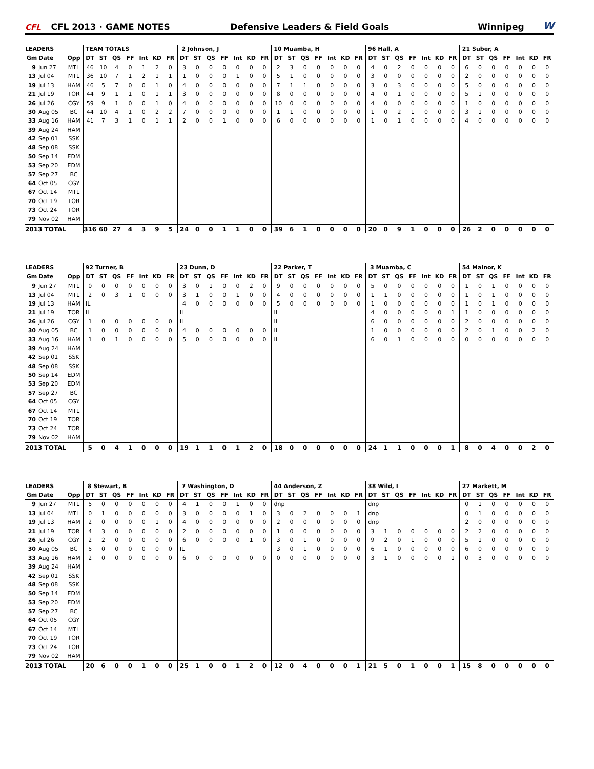CFL
CFL 2013 · GAME NOTES
Defensive Leaders & Field Goals
Winnipeg
W
| LEADERS | | | TEAM TOTALS | | | | | | | 2 Johnson, J | | | | | | | 10 Muamba, H | | | | | | | 96 Hall, A | | | | | | | 21 Suber, A | | | | | | |
| --- | --- | --- | --- | --- | --- | --- | --- | --- | --- | --- | --- | --- | --- | --- | --- | --- | --- | --- | --- | --- | --- | --- | --- | --- | --- | --- | --- | --- | --- | --- | --- | --- | --- | --- | --- | --- | --- |
| Gm | Date | Opp | DT | ST | QS | FF | Int | KD | FR | DT | ST | QS | FF | Int | KD | FR | DT | ST | QS | FF | Int | KD | FR | DT | ST | QS | FF | Int | KD | FR | DT | ST | QS | FF | Int | KD | FR |
| 9 | Jun 27 | MTL | 46 | 10 | 4 | 0 | 1 | 2 | 0 | 3 | 0 | 0 | 0 | 0 | 0 | 0 | 2 | 3 | 0 | 0 | 0 | 0 | 0 | 4 | 0 | 2 | 0 | 0 | 0 | 0 | 6 | 0 | 0 | 0 | 0 | 0 | 0 |
| 13 | Jul 04 | MTL | 36 | 10 | 7 | 1 | 2 | 1 | 1 | 1 | 0 | 0 | 0 | 1 | 0 | 0 | 5 | 1 | 0 | 0 | 0 | 0 | 0 | 3 | 0 | 0 | 0 | 0 | 0 | 0 | 2 | 0 | 0 | 0 | 0 | 0 | 0 |
| 19 | Jul 13 | HAM | 46 | 5 | 7 | 0 | 0 | 1 | 0 | 4 | 0 | 0 | 0 | 0 | 0 | 0 | 7 | 1 | 1 | 0 | 0 | 0 | 0 | 3 | 0 | 3 | 0 | 0 | 0 | 0 | 5 | 0 | 0 | 0 | 0 | 0 | 0 |
| 21 | Jul 19 | TOR | 44 | 9 | 1 | 1 | 0 | 1 | 1 | 3 | 0 | 0 | 0 | 0 | 0 | 0 | 8 | 0 | 0 | 0 | 0 | 0 | 0 | 4 | 0 | 1 | 0 | 0 | 0 | 0 | 5 | 1 | 0 | 0 | 0 | 0 | 0 |
| 26 | Jul 26 | CGY | 59 | 9 | 1 | 0 | 0 | 1 | 0 | 4 | 0 | 0 | 0 | 0 | 0 | 0 | 10 | 0 | 0 | 0 | 0 | 0 | 0 | 4 | 0 | 0 | 0 | 0 | 0 | 0 | 1 | 0 | 0 | 0 | 0 | 0 | 0 |
| 30 | Aug 05 | BC | 44 | 10 | 4 | 1 | 0 | 2 | 2 | 7 | 0 | 0 | 0 | 0 | 0 | 0 | 1 | 1 | 0 | 0 | 0 | 0 | 0 | 1 | 0 | 2 | 1 | 0 | 0 | 0 | 3 | 1 | 0 | 0 | 0 | 0 | 0 |
| 33 | Aug 16 | HAM | 41 | 7 | 3 | 1 | 0 | 1 | 1 | 2 | 0 | 0 | 1 | 0 | 0 | 0 | 6 | 0 | 0 | 0 | 0 | 0 | 0 | 1 | 0 | 1 | 0 | 0 | 0 | 0 | 4 | 0 | 0 | 0 | 0 | 0 | 0 |
| 39 | Aug 24 | HAM | | | | | | | | | | | | | | | | | | | | | | | | | | | | | | | | | | | |
| 42 | Sep 01 | SSK | | | | | | | | | | | | | | | | | | | | | | | | | | | | | | | | | | | |
| 48 | Sep 08 | SSK | | | | | | | | | | | | | | | | | | | | | | | | | | | | | | | | | | | |
| 50 | Sep 14 | EDM | | | | | | | | | | | | | | | | | | | | | | | | | | | | | | | | | | | |
| 53 | Sep 20 | EDM | | | | | | | | | | | | | | | | | | | | | | | | | | | | | | | | | | | |
| 57 | Sep 27 | BC | | | | | | | | | | | | | | | | | | | | | | | | | | | | | | | | | | | |
| 64 | Oct 05 | CGY | | | | | | | | | | | | | | | | | | | | | | | | | | | | | | | | | | | |
| 67 | Oct 14 | MTL | | | | | | | | | | | | | | | | | | | | | | | | | | | | | | | | | | | |
| 70 | Oct 19 | TOR | | | | | | | | | | | | | | | | | | | | | | | | | | | | | | | | | | | |
| 73 | Oct 24 | TOR | | | | | | | | | | | | | | | | | | | | | | | | | | | | | | | | | | | |
| 79 | Nov 02 | HAM | | | | | | | | | | | | | | | | | | | | | | | | | | | | | | | | | | | |
| 2013 TOTAL | | | 316 | 60 | 27 | 4 | 3 | 9 | 5 | 24 | 0 | 0 | 1 | 1 | 0 | 0 | 39 | 6 | 1 | 0 | 0 | 0 | 0 | 20 | 0 | 9 | 1 | 0 | 0 | 0 | 26 | 2 | 0 | 0 | 0 | 0 | 0 |
| LEADERS | | | 92 Turner, B | | | | | | | 23 Dunn, D | | | | | | | 22 Parker, T | | | | | | | 3 Muamba, C | | | | | | | 54 Mainor, K | | | | | | |
| --- | --- | --- | --- | --- | --- | --- | --- | --- | --- | --- | --- | --- | --- | --- | --- | --- | --- | --- | --- | --- | --- | --- | --- | --- | --- | --- | --- | --- | --- | --- | --- | --- | --- | --- | --- | --- | --- |
| Gm | Date | Opp | DT | ST | QS | FF | Int | KD | FR | DT | ST | QS | FF | Int | KD | FR | DT | ST | QS | FF | Int | KD | FR | DT | ST | QS | FF | Int | KD | FR | DT | ST | QS | FF | Int | KD | FR |
| 9 | Jun 27 | MTL | 0 | 0 | 0 | 0 | 0 | 0 | 0 | 3 | 0 | 1 | 0 | 0 | 2 | 0 | 9 | 0 | 0 | 0 | 0 | 0 | 0 | 5 | 0 | 0 | 0 | 0 | 0 | 0 | 1 | 0 | 1 | 0 | 0 | 0 | 0 |
| 13 | Jul 04 | MTL | 2 | 0 | 3 | 1 | 0 | 0 | 0 | 3 | 1 | 0 | 0 | 1 | 0 | 0 | 4 | 0 | 0 | 0 | 0 | 0 | 0 | 1 | 1 | 0 | 0 | 0 | 0 | 0 | 1 | 0 | 1 | 0 | 0 | 0 | 0 |
| 19 | Jul 13 | HAM | IL | | | | | | | 4 | 0 | 0 | 0 | 0 | 0 | 0 | 5 | 0 | 0 | 0 | 0 | 0 | 0 | 1 | 0 | 0 | 0 | 0 | 0 | 0 | 1 | 0 | 1 | 0 | 0 | 0 | 0 |
| 21 | Jul 19 | TOR | IL | | | | | | | IL | | | | | | | IL | | | | | | | 4 | 0 | 0 | 0 | 0 | 0 | 1 | 1 | 0 | 0 | 0 | 0 | 0 | 0 |
| 26 | Jul 26 | CGY | 1 | 0 | 0 | 0 | 0 | 0 | 0 | IL | | | | | | | IL | | | | | | | 6 | 0 | 0 | 0 | 0 | 0 | 0 | 2 | 0 | 0 | 0 | 0 | 0 | 0 |
| 30 | Aug 05 | BC | 1 | 0 | 0 | 0 | 0 | 0 | 0 | 4 | 0 | 0 | 0 | 0 | 0 | 0 | IL | | | | | | | 1 | 0 | 0 | 0 | 0 | 0 | 0 | 2 | 0 | 1 | 0 | 0 | 2 | 0 |
| 33 | Aug 16 | HAM | 1 | 0 | 1 | 0 | 0 | 0 | 0 | 5 | 0 | 0 | 0 | 0 | 0 | 0 | IL | | | | | | | 6 | 0 | 1 | 0 | 0 | 0 | 0 | 0 | 0 | 0 | 0 | 0 | 0 | 0 |
| 39 | Aug 24 | HAM | | | | | | | | | | | | | | | | | | | | | | | | | | | | | | | | | | | |
| 42 | Sep 01 | SSK | | | | | | | | | | | | | | | | | | | | | | | | | | | | | | | | | | | |
| 48 | Sep 08 | SSK | | | | | | | | | | | | | | | | | | | | | | | | | | | | | | | | | | | |
| 50 | Sep 14 | EDM | | | | | | | | | | | | | | | | | | | | | | | | | | | | | | | | | | | |
| 53 | Sep 20 | EDM | | | | | | | | | | | | | | | | | | | | | | | | | | | | | | | | | | | |
| 57 | Sep 27 | BC | | | | | | | | | | | | | | | | | | | | | | | | | | | | | | | | | | | |
| 64 | Oct 05 | CGY | | | | | | | | | | | | | | | | | | | | | | | | | | | | | | | | | | | |
| 67 | Oct 14 | MTL | | | | | | | | | | | | | | | | | | | | | | | | | | | | | | | | | | | |
| 70 | Oct 19 | TOR | | | | | | | | | | | | | | | | | | | | | | | | | | | | | | | | | | | |
| 73 | Oct 24 | TOR | | | | | | | | | | | | | | | | | | | | | | | | | | | | | | | | | | | |
| 79 | Nov 02 | HAM | | | | | | | | | | | | | | | | | | | | | | | | | | | | | | | | | | | |
| 2013 TOTAL | | | 5 | 0 | 4 | 1 | 0 | 0 | 0 | 19 | 1 | 1 | 0 | 1 | 2 | 0 | 18 | 0 | 0 | 0 | 0 | 0 | 0 | 24 | 1 | 1 | 0 | 0 | 0 | 1 | 8 | 0 | 4 | 0 | 0 | 2 | 0 |
| LEADERS | | | 8 Stewart, B | | | | | | | 7 Washington, D | | | | | | | 44 Anderson, Z | | | | | | | 38 Wild, I | | | | | | | 27 Markett, M | | | | | | |
| --- | --- | --- | --- | --- | --- | --- | --- | --- | --- | --- | --- | --- | --- | --- | --- | --- | --- | --- | --- | --- | --- | --- | --- | --- | --- | --- | --- | --- | --- | --- | --- | --- | --- | --- | --- | --- | --- |
| Gm | Date | Opp | DT | ST | QS | FF | Int | KD | FR | DT | ST | QS | FF | Int | KD | FR | DT | ST | QS | FF | Int | KD | FR | DT | ST | QS | FF | Int | KD | FR | DT | ST | QS | FF | Int | KD | FR |
| 9 | Jun 27 | MTL | 5 | 0 | 0 | 0 | 0 | 0 | 0 | 4 | 1 | 0 | 0 | 1 | 0 | 0 | dnp | | | | | | | dnp | | | | | | | 0 | 1 | 0 | 0 | 0 | 0 | 0 |
| 13 | Jul 04 | MTL | 0 | 1 | 0 | 0 | 0 | 0 | 0 | 3 | 0 | 0 | 0 | 0 | 1 | 0 | 3 | 0 | 2 | 0 | 0 | 0 | 1 | dnp | | | | | | | 0 | 1 | 0 | 0 | 0 | 0 | 0 |
| 19 | Jul 13 | HAM | 2 | 0 | 0 | 0 | 0 | 1 | 0 | 4 | 0 | 0 | 0 | 0 | 0 | 0 | 2 | 0 | 0 | 0 | 0 | 0 | 0 | dnp | | | | | | | 2 | 0 | 0 | 0 | 0 | 0 | 0 |
| 21 | Jul 19 | TOR | 4 | 3 | 0 | 0 | 0 | 0 | 0 | 2 | 0 | 0 | 0 | 0 | 0 | 0 | 1 | 0 | 0 | 0 | 0 | 0 | 0 | 3 | 1 | 0 | 0 | 0 | 0 | 0 | 2 | 2 | 0 | 0 | 0 | 0 | 0 |
| 26 | Jul 26 | CGY | 2 | 2 | 0 | 0 | 0 | 0 | 0 | 6 | 0 | 0 | 0 | 0 | 1 | 0 | 3 | 0 | 1 | 0 | 0 | 0 | 0 | 9 | 2 | 0 | 1 | 0 | 0 | 0 | 5 | 1 | 0 | 0 | 0 | 0 | 0 |
| 30 | Aug 05 | BC | 5 | 0 | 0 | 0 | 0 | 0 | 0 | IL | | | | | | | 3 | 0 | 1 | 0 | 0 | 0 | 0 | 6 | 1 | 0 | 0 | 0 | 0 | 0 | 6 | 0 | 0 | 0 | 0 | 0 | 0 |
| 33 | Aug 16 | HAM | 2 | 0 | 0 | 0 | 0 | 0 | 0 | 6 | 0 | 0 | 0 | 0 | 0 | 0 | 0 | 0 | 0 | 0 | 0 | 0 | 0 | 3 | 1 | 0 | 0 | 0 | 0 | 1 | 0 | 3 | 0 | 0 | 0 | 0 | 0 |
| 39 | Aug 24 | HAM | | | | | | | | | | | | | | | | | | | | | | | | | | | | | | | | | | | |
| 42 | Sep 01 | SSK | | | | | | | | | | | | | | | | | | | | | | | | | | | | | | | | | | | |
| 48 | Sep 08 | SSK | | | | | | | | | | | | | | | | | | | | | | | | | | | | | | | | | | | |
| 50 | Sep 14 | EDM | | | | | | | | | | | | | | | | | | | | | | | | | | | | | | | | | | | |
| 53 | Sep 20 | EDM | | | | | | | | | | | | | | | | | | | | | | | | | | | | | | | | | | | |
| 57 | Sep 27 | BC | | | | | | | | | | | | | | | | | | | | | | | | | | | | | | | | | | | |
| 64 | Oct 05 | CGY | | | | | | | | | | | | | | | | | | | | | | | | | | | | | | | | | | | |
| 67 | Oct 14 | MTL | | | | | | | | | | | | | | | | | | | | | | | | | | | | | | | | | | | |
| 70 | Oct 19 | TOR | | | | | | | | | | | | | | | | | | | | | | | | | | | | | | | | | | | |
| 73 | Oct 24 | TOR | | | | | | | | | | | | | | | | | | | | | | | | | | | | | | | | | | | |
| 79 | Nov 02 | HAM | | | | | | | | | | | | | | | | | | | | | | | | | | | | | | | | | | | |
| 2013 TOTAL | | | 20 | 6 | 0 | 0 | 1 | 0 | 0 | 25 | 1 | 0 | 0 | 1 | 2 | 0 | 12 | 0 | 4 | 0 | 0 | 0 | 1 | 21 | 5 | 0 | 1 | 0 | 0 | 1 | 15 | 8 | 0 | 0 | 0 | 0 | 0 |